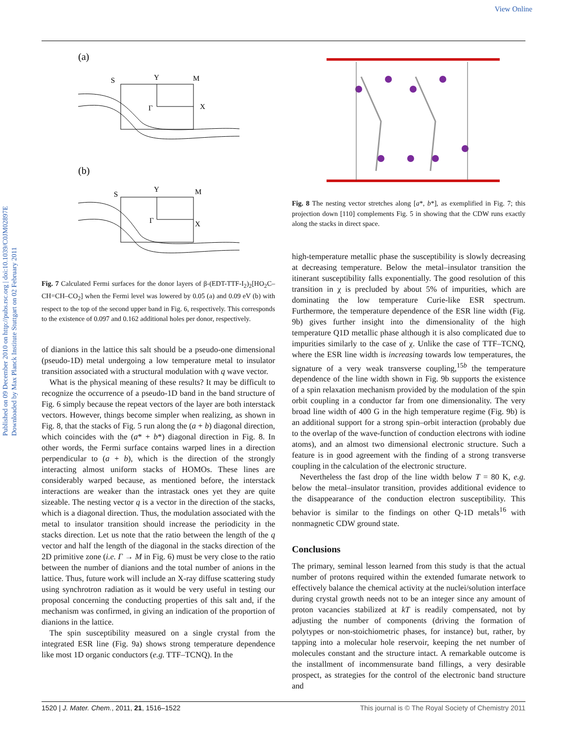View Online
Published on 09 December 2010 on http://pubs.rsc.org | doi:10.1039/C0JM02897E
Downloaded by Max Planck Institute Stuttgart on 02 February 2011
(a)
S
Y
M
X
Γ
(b)
S
Y
M
X
Γ
Fig. 7 Calculated Fermi surfaces for the donor layers of β-(EDT-TTF-I<sub>2</sub>)<sub>2</sub>[HO<sub>2</sub>C–CH=CH–CO<sub>2</sub>] when the Fermi level was lowered by 0.05 (a) and 0.09 eV (b) with respect to the top of the second upper band in Fig. 6, respectively. This corresponds to the existence of 0.097 and 0.162 additional holes per donor, respectively.
of dianions in the lattice this salt should be a pseudo-one dimensional (pseudo-1D) metal undergoing a low temperature metal to insulator transition associated with a structural modulation with q wave vector.
What is the physical meaning of these results? It may be difficult to recognize the occurrence of a pseudo-1D band in the band structure of Fig. 6 simply because the repeat vectors of the layer are both interstack vectors. However, things become simpler when realizing, as shown in Fig. 8, that the stacks of Fig. 5 run along the (a + b) diagonal direction, which coincides with the (a* + b*) diagonal direction in Fig. 8. In other words, the Fermi surface contains warped lines in a direction perpendicular to (a + b), which is the direction of the strongly interacting almost uniform stacks of HOMOs. These lines are considerably warped because, as mentioned before, the interstack interactions are weaker than the intrastack ones yet they are quite sizeable. The nesting vector q is a vector in the direction of the stacks, which is a diagonal direction. Thus, the modulation associated with the metal to insulator transition should increase the periodicity in the stacks direction. Let us note that the ratio between the length of the q vector and half the length of the diagonal in the stacks direction of the 2D primitive zone (i.e. Γ → M in Fig. 6) must be very close to the ratio between the number of dianions and the total number of anions in the lattice. Thus, future work will include an X-ray diffuse scattering study using synchrotron radiation as it would be very useful in testing our proposal concerning the conducting properties of this salt and, if the mechanism was confirmed, in giving an indication of the proportion of dianions in the lattice.
The spin susceptibility measured on a single crystal from the integrated ESR line (Fig. 9a) shows strong temperature dependence like most 1D organic conductors (e.g. TTF–TCNQ). In the
Fig. 8 The nesting vector stretches along [a*, b*], as exemplified in Fig. 7; this projection down [110] complements Fig. 5 in showing that the CDW runs exactly along the stacks in direct space.
high-temperature metallic phase the susceptibility is slowly decreasing at decreasing temperature. Below the metal–insulator transition the itinerant susceptibility falls exponentially. The good resolution of this transition in χ is precluded by about 5% of impurities, which are dominating the low temperature Curie-like ESR spectrum. Furthermore, the temperature dependence of the ESR line width (Fig. 9b) gives further insight into the dimensionality of the high temperature Q1D metallic phase although it is also complicated due to impurities similarly to the case of χ. Unlike the case of TTF–TCNQ, where the ESR line width is increasing towards low temperatures, the signature of a very weak transverse coupling,<sup>15b</sup> the temperature dependence of the line width shown in Fig. 9b supports the existence of a spin relaxation mechanism provided by the modulation of the spin orbit coupling in a conductor far from one dimensionality. The very broad line width of 400 G in the high temperature regime (Fig. 9b) is an additional support for a strong spin–orbit interaction (probably due to the overlap of the wave-function of conduction electrons with iodine atoms), and an almost two dimensional electronic structure. Such a feature is in good agreement with the finding of a strong transverse coupling in the calculation of the electronic structure.
Nevertheless the fast drop of the line width below T = 80 K, e.g. below the metal–insulator transition, provides additional evidence to the disappearance of the conduction electron susceptibility. This behavior is similar to the findings on other Q-1D metals<sup>16</sup> with nonmagnetic CDW ground state.
Conclusions
The primary, seminal lesson learned from this study is that the actual number of protons required within the extended fumarate network to effectively balance the chemical activity at the nuclei/solution interface during crystal growth needs not to be an integer since any amount of proton vacancies stabilized at kT is readily compensated, not by adjusting the number of components (driving the formation of polytypes or non-stoichiometric phases, for instance) but, rather, by tapping into a molecular hole reservoir, keeping the net number of molecules constant and the structure intact. A remarkable outcome is the installment of incommensurate band fillings, a very desirable prospect, as strategies for the control of the electronic band structure and
1520 | J. Mater. Chem., 2011, 21, 1516–1522 This journal is © The Royal Society of Chemistry 2011